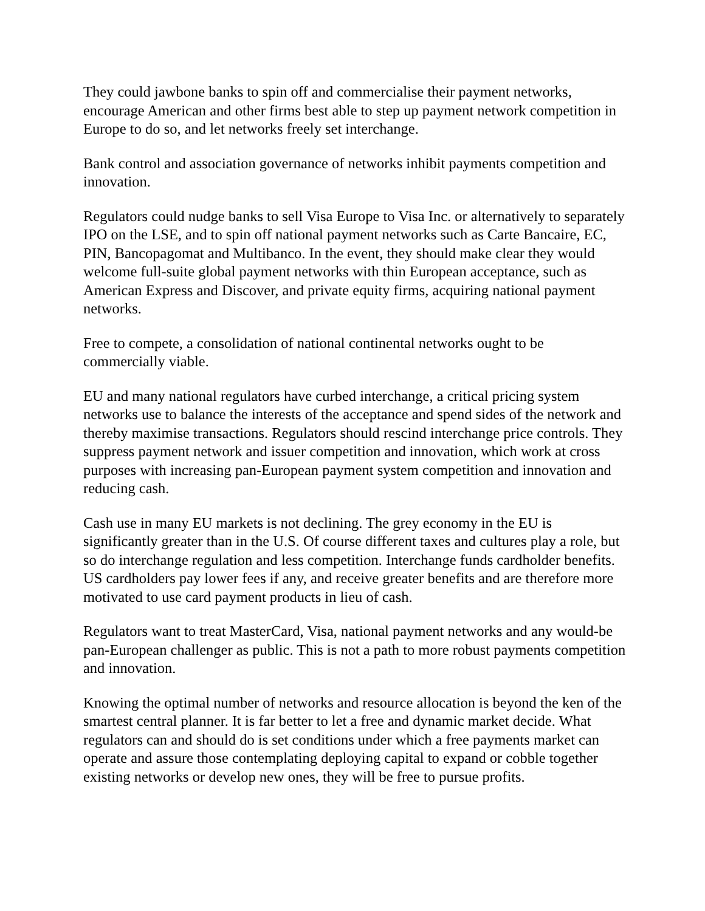They could jawbone banks to spin off and commercialise their payment networks, encourage American and other firms best able to step up payment network competition in Europe to do so, and let networks freely set interchange.
Bank control and association governance of networks inhibit payments competition and innovation.
Regulators could nudge banks to sell Visa Europe to Visa Inc. or alternatively to separately IPO on the LSE, and to spin off national payment networks such as Carte Bancaire, EC, PIN, Bancopagomat and Multibanco. In the event, they should make clear they would welcome full-suite global payment networks with thin European acceptance, such as American Express and Discover, and private equity firms, acquiring national payment networks.
Free to compete, a consolidation of national continental networks ought to be commercially viable.
EU and many national regulators have curbed interchange, a critical pricing system networks use to balance the interests of the acceptance and spend sides of the network and thereby maximise transactions. Regulators should rescind interchange price controls. They suppress payment network and issuer competition and innovation, which work at cross purposes with increasing pan-European payment system competition and innovation and reducing cash.
Cash use in many EU markets is not declining. The grey economy in the EU is significantly greater than in the U.S. Of course different taxes and cultures play a role, but so do interchange regulation and less competition. Interchange funds cardholder benefits. US cardholders pay lower fees if any, and receive greater benefits and are therefore more motivated to use card payment products in lieu of cash.
Regulators want to treat MasterCard, Visa, national payment networks and any would-be pan-European challenger as public. This is not a path to more robust payments competition and innovation.
Knowing the optimal number of networks and resource allocation is beyond the ken of the smartest central planner. It is far better to let a free and dynamic market decide. What regulators can and should do is set conditions under which a free payments market can operate and assure those contemplating deploying capital to expand or cobble together existing networks or develop new ones, they will be free to pursue profits.